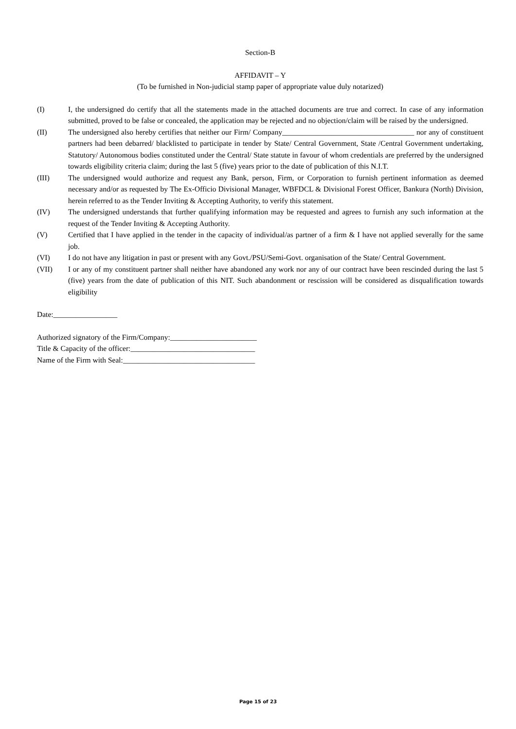Section-B
AFFIDAVIT – Y
(To be furnished in Non-judicial stamp paper of appropriate value duly notarized)
(I) I, the undersigned do certify that all the statements made in the attached documents are true and correct. In case of any information submitted, proved to be false or concealed, the application may be rejected and no objection/claim will be raised by the undersigned.
(II) The undersigned also hereby certifies that neither our Firm/ Company___________________________________ nor any of constituent partners had been debarred/ blacklisted to participate in tender by State/ Central Government, State /Central Government undertaking, Statutory/ Autonomous bodies constituted under the Central/ State statute in favour of whom credentials are preferred by the undersigned towards eligibility criteria claim; during the last 5 (five) years prior to the date of publication of this N.I.T.
(III) The undersigned would authorize and request any Bank, person, Firm, or Corporation to furnish pertinent information as deemed necessary and/or as requested by The Ex-Officio Divisional Manager, WBFDCL & Divisional Forest Officer, Bankura (North) Division, herein referred to as the Tender Inviting & Accepting Authority, to verify this statement.
(IV) The undersigned understands that further qualifying information may be requested and agrees to furnish any such information at the request of the Tender Inviting & Accepting Authority.
(V) Certified that I have applied in the tender in the capacity of individual/as partner of a firm & I have not applied severally for the same job.
(VI) I do not have any litigation in past or present with any Govt./PSU/Semi-Govt. organisation of the State/ Central Government.
(VII) I or any of my constituent partner shall neither have abandoned any work nor any of our contract have been rescinded during the last 5 (five) years from the date of publication of this NIT. Such abandonment or rescission will be considered as disqualification towards eligibility
Date:_________________
Authorized signatory of the Firm/Company:_______________________
Title & Capacity of the officer:_________________________________
Name of the Firm with Seal:___________________________________
Page 15 of 23